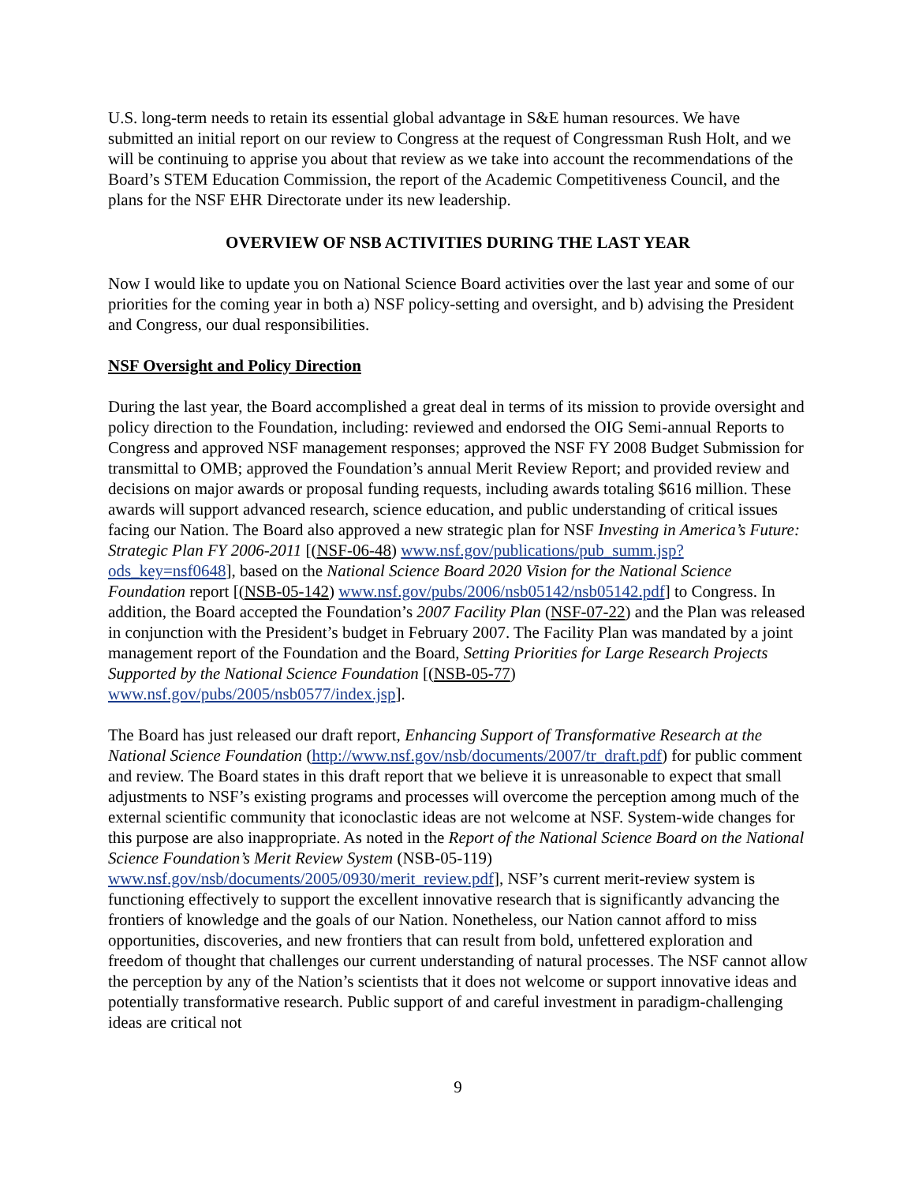U.S. long-term needs to retain its essential global advantage in S&E human resources. We have submitted an initial report on our review to Congress at the request of Congressman Rush Holt, and we will be continuing to apprise you about that review as we take into account the recommendations of the Board’s STEM Education Commission, the report of the Academic Competitiveness Council, and the plans for the NSF EHR Directorate under its new leadership.
OVERVIEW OF NSB ACTIVITIES DURING THE LAST YEAR
Now I would like to update you on National Science Board activities over the last year and some of our priorities for the coming year in both a) NSF policy-setting and oversight, and b) advising the President and Congress, our dual responsibilities.
NSF Oversight and Policy Direction
During the last year, the Board accomplished a great deal in terms of its mission to provide oversight and policy direction to the Foundation, including: reviewed and endorsed the OIG Semi-annual Reports to Congress and approved NSF management responses; approved the NSF FY 2008 Budget Submission for transmittal to OMB; approved the Foundation’s annual Merit Review Report; and provided review and decisions on major awards or proposal funding requests, including awards totaling $616 million. These awards will support advanced research, science education, and public understanding of critical issues facing our Nation. The Board also approved a new strategic plan for NSF Investing in America’s Future: Strategic Plan FY 2006-2011 [(NSF-06-48) www.nsf.gov/publications/pub_summ.jsp?ods_key=nsf0648], based on the National Science Board 2020 Vision for the National Science Foundation report [(NSB-05-142) www.nsf.gov/pubs/2006/nsb05142/nsb05142.pdf] to Congress. In addition, the Board accepted the Foundation’s 2007 Facility Plan (NSF-07-22) and the Plan was released in conjunction with the President’s budget in February 2007. The Facility Plan was mandated by a joint management report of the Foundation and the Board, Setting Priorities for Large Research Projects Supported by the National Science Foundation [(NSB-05-77) www.nsf.gov/pubs/2005/nsb0577/index.jsp].
The Board has just released our draft report, Enhancing Support of Transformative Research at the National Science Foundation (http://www.nsf.gov/nsb/documents/2007/tr_draft.pdf) for public comment and review. The Board states in this draft report that we believe it is unreasonable to expect that small adjustments to NSF’s existing programs and processes will overcome the perception among much of the external scientific community that iconoclastic ideas are not welcome at NSF. System-wide changes for this purpose are also inappropriate. As noted in the Report of the National Science Board on the National Science Foundation’s Merit Review System (NSB-05-119) www.nsf.gov/nsb/documents/2005/0930/merit_review.pdf], NSF’s current merit-review system is functioning effectively to support the excellent innovative research that is significantly advancing the frontiers of knowledge and the goals of our Nation. Nonetheless, our Nation cannot afford to miss opportunities, discoveries, and new frontiers that can result from bold, unfettered exploration and freedom of thought that challenges our current understanding of natural processes. The NSF cannot allow the perception by any of the Nation’s scientists that it does not welcome or support innovative ideas and potentially transformative research. Public support of and careful investment in paradigm-challenging ideas are critical not
9